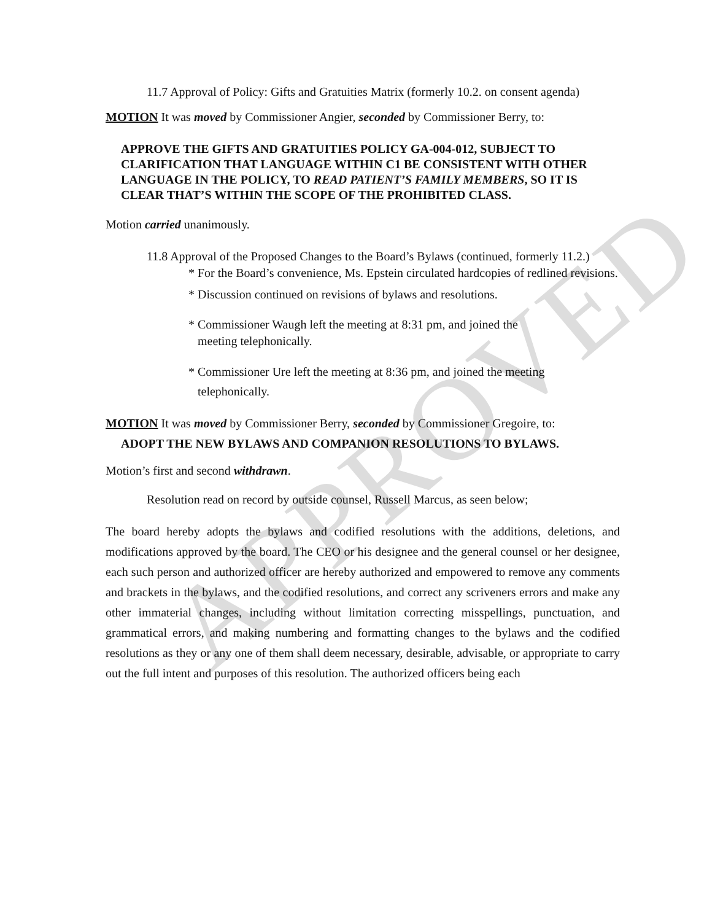APPROVED
11.7 Approval of Policy: Gifts and Gratuities Matrix (formerly 10.2. on consent agenda)
MOTION It was moved by Commissioner Angier, seconded by Commissioner Berry, to:
APPROVE THE GIFTS AND GRATUITIES POLICY GA-004-012, SUBJECT TO CLARIFICATION THAT LANGUAGE WITHIN C1 BE CONSISTENT WITH OTHER LANGUAGE IN THE POLICY, TO READ PATIENT’S FAMILY MEMBERS, SO IT IS CLEAR THAT’S WITHIN THE SCOPE OF THE PROHIBITED CLASS.
Motion carried unanimously.
11.8 Approval of the Proposed Changes to the Board’s Bylaws (continued, formerly 11.2.)
* For the Board’s convenience, Ms. Epstein circulated hardcopies of redlined revisions.
* Discussion continued on revisions of bylaws and resolutions.
* Commissioner Waugh left the meeting at 8:31 pm, and joined the
meeting telephonically.
* Commissioner Ure left the meeting at 8:36 pm, and joined the meeting
telephonically.
MOTION It was moved by Commissioner Berry, seconded by Commissioner Gregoire, to:
ADOPT THE NEW BYLAWS AND COMPANION RESOLUTIONS TO BYLAWS.
Motion’s first and second withdrawn.
Resolution read on record by outside counsel, Russell Marcus, as seen below;
The board hereby adopts the bylaws and codified resolutions with the additions, deletions, and modifications approved by the board. The CEO or his designee and the general counsel or her designee, each such person and authorized officer are hereby authorized and empowered to remove any comments and brackets in the bylaws, and the codified resolutions, and correct any scriveners errors and make any other immaterial changes, including without limitation correcting misspellings, punctuation, and grammatical errors, and making numbering and formatting changes to the bylaws and the codified resolutions as they or any one of them shall deem necessary, desirable, advisable, or appropriate to carry out the full intent and purposes of this resolution. The authorized officers being each